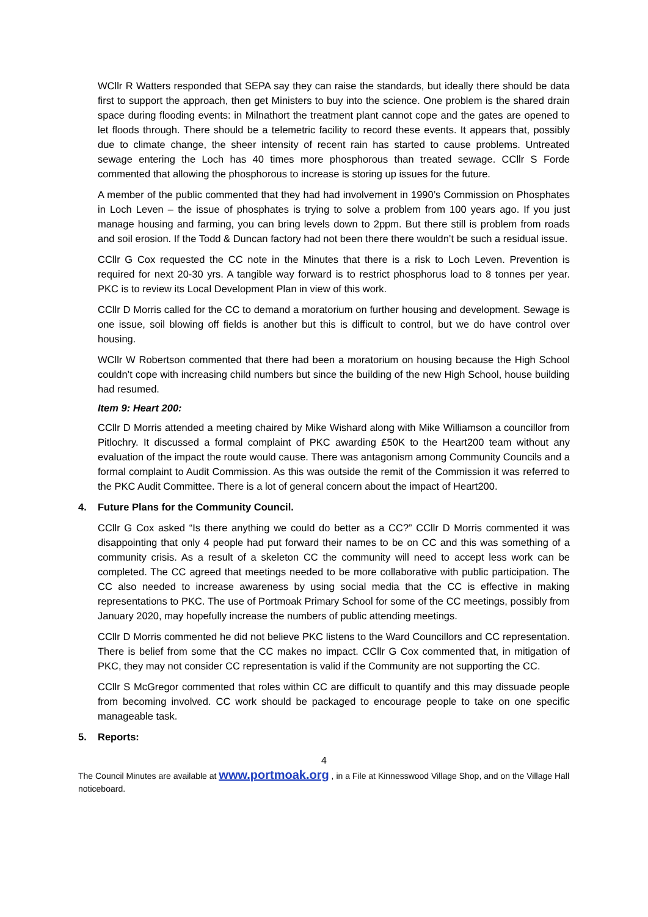WCllr R Watters responded that SEPA say they can raise the standards, but ideally there should be data first to support the approach, then get Ministers to buy into the science. One problem is the shared drain space during flooding events: in Milnathort the treatment plant cannot cope and the gates are opened to let floods through. There should be a telemetric facility to record these events. It appears that, possibly due to climate change, the sheer intensity of recent rain has started to cause problems. Untreated sewage entering the Loch has 40 times more phosphorous than treated sewage. CCllr S Forde commented that allowing the phosphorous to increase is storing up issues for the future.
A member of the public commented that they had had involvement in 1990’s Commission on Phosphates in Loch Leven – the issue of phosphates is trying to solve a problem from 100 years ago. If you just manage housing and farming, you can bring levels down to 2ppm. But there still is problem from roads and soil erosion. If the Todd & Duncan factory had not been there there wouldn’t be such a residual issue.
CCllr G Cox requested the CC note in the Minutes that there is a risk to Loch Leven. Prevention is required for next 20-30 yrs. A tangible way forward is to restrict phosphorus load to 8 tonnes per year. PKC is to review its Local Development Plan in view of this work.
CCllr D Morris called for the CC to demand a moratorium on further housing and development. Sewage is one issue, soil blowing off fields is another but this is difficult to control, but we do have control over housing.
WCllr W Robertson commented that there had been a moratorium on housing because the High School couldn’t cope with increasing child numbers but since the building of the new High School, house building had resumed.
Item 9: Heart 200:
CCllr D Morris attended a meeting chaired by Mike Wishard along with Mike Williamson a councillor from Pitlochry. It discussed a formal complaint of PKC awarding £50K to the Heart200 team without any evaluation of the impact the route would cause. There was antagonism among Community Councils and a formal complaint to Audit Commission. As this was outside the remit of the Commission it was referred to the PKC Audit Committee. There is a lot of general concern about the impact of Heart200.
4. Future Plans for the Community Council.
CCllr G Cox asked “Is there anything we could do better as a CC?” CCllr D Morris commented it was disappointing that only 4 people had put forward their names to be on CC and this was something of a community crisis. As a result of a skeleton CC the community will need to accept less work can be completed. The CC agreed that meetings needed to be more collaborative with public participation. The CC also needed to increase awareness by using social media that the CC is effective in making representations to PKC. The use of Portmoak Primary School for some of the CC meetings, possibly from January 2020, may hopefully increase the numbers of public attending meetings.
CCllr D Morris commented he did not believe PKC listens to the Ward Councillors and CC representation. There is belief from some that the CC makes no impact. CCllr G Cox commented that, in mitigation of PKC, they may not consider CC representation is valid if the Community are not supporting the CC.
CCllr S McGregor commented that roles within CC are difficult to quantify and this may dissuade people from becoming involved. CC work should be packaged to encourage people to take on one specific manageable task.
5. Reports:
4
The Council Minutes are available at www.portmoak.org , in a File at Kinnesswood Village Shop, and on the Village Hall noticeboard.